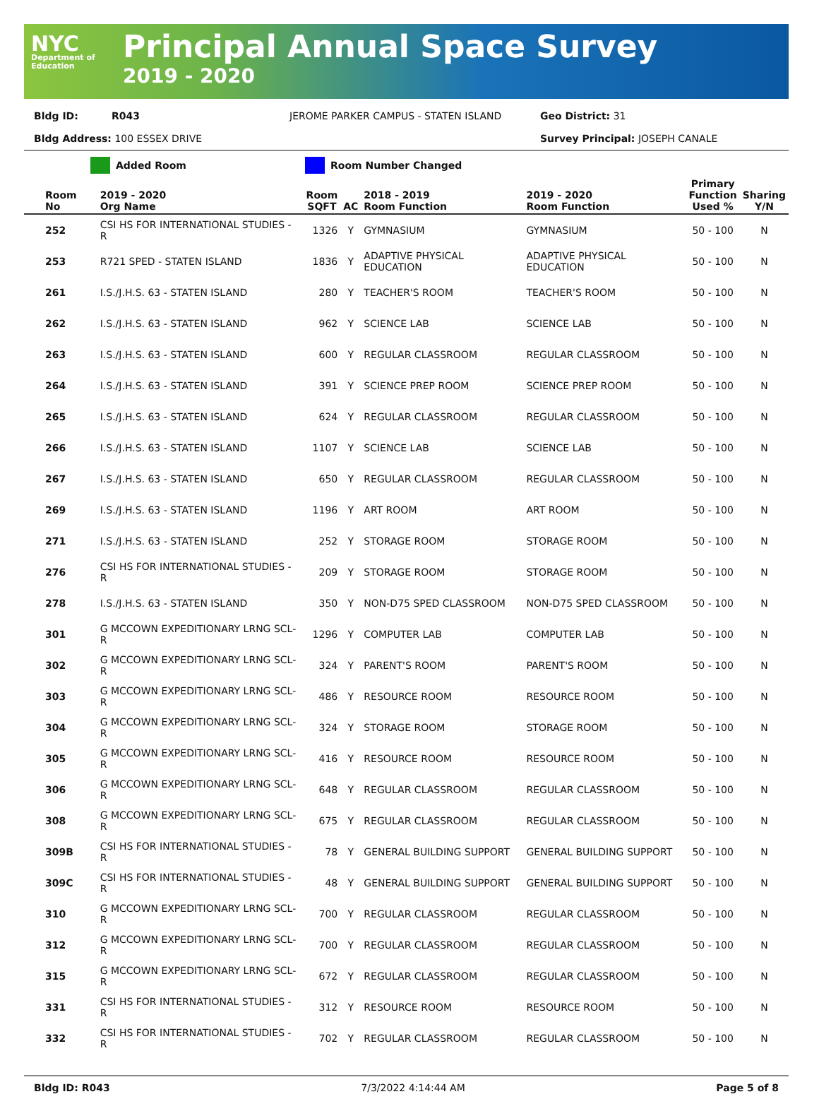NYC
Department of Education
Principal Annual Space Survey
2019 - 2020
Bldg ID: R043 JEROME PARKER CAMPUS - STATEN ISLAND Geo District: 31
Bldg Address: 100 ESSEX DRIVE Survey Principal: JOSEPH CANALE
Added Room Room Number Changed
| Room No | 2019 - 2020 Org Name | Room SQFT | AC | 2018 - 2019 Room Function | 2019 - 2020 Room Function | Primary Function Used % | Sharing Y/N |
| --- | --- | --- | --- | --- | --- | --- | --- |
| 252 | CSI HS FOR INTERNATIONAL STUDIES - R | 1326 | Y | GYMNASIUM | GYMNASIUM | 50 - 100 | N |
| 253 | R721 SPED - STATEN ISLAND | 1836 | Y | ADAPTIVE PHYSICAL EDUCATION | ADAPTIVE PHYSICAL EDUCATION | 50 - 100 | N |
| 261 | I.S./J.H.S. 63 - STATEN ISLAND | 280 | Y | TEACHER'S ROOM | TEACHER'S ROOM | 50 - 100 | N |
| 262 | I.S./J.H.S. 63 - STATEN ISLAND | 962 | Y | SCIENCE LAB | SCIENCE LAB | 50 - 100 | N |
| 263 | I.S./J.H.S. 63 - STATEN ISLAND | 600 | Y | REGULAR CLASSROOM | REGULAR CLASSROOM | 50 - 100 | N |
| 264 | I.S./J.H.S. 63 - STATEN ISLAND | 391 | Y | SCIENCE PREP ROOM | SCIENCE PREP ROOM | 50 - 100 | N |
| 265 | I.S./J.H.S. 63 - STATEN ISLAND | 624 | Y | REGULAR CLASSROOM | REGULAR CLASSROOM | 50 - 100 | N |
| 266 | I.S./J.H.S. 63 - STATEN ISLAND | 1107 | Y | SCIENCE LAB | SCIENCE LAB | 50 - 100 | N |
| 267 | I.S./J.H.S. 63 - STATEN ISLAND | 650 | Y | REGULAR CLASSROOM | REGULAR CLASSROOM | 50 - 100 | N |
| 269 | I.S./J.H.S. 63 - STATEN ISLAND | 1196 | Y | ART ROOM | ART ROOM | 50 - 100 | N |
| 271 | I.S./J.H.S. 63 - STATEN ISLAND | 252 | Y | STORAGE ROOM | STORAGE ROOM | 50 - 100 | N |
| 276 | CSI HS FOR INTERNATIONAL STUDIES - R | 209 | Y | STORAGE ROOM | STORAGE ROOM | 50 - 100 | N |
| 278 | I.S./J.H.S. 63 - STATEN ISLAND | 350 | Y | NON-D75 SPED CLASSROOM | NON-D75 SPED CLASSROOM | 50 - 100 | N |
| 301 | G MCCOWN EXPEDITIONARY LRNG SCL- R | 1296 | Y | COMPUTER LAB | COMPUTER LAB | 50 - 100 | N |
| 302 | G MCCOWN EXPEDITIONARY LRNG SCL- R | 324 | Y | PARENT'S ROOM | PARENT'S ROOM | 50 - 100 | N |
| 303 | G MCCOWN EXPEDITIONARY LRNG SCL- R | 486 | Y | RESOURCE ROOM | RESOURCE ROOM | 50 - 100 | N |
| 304 | G MCCOWN EXPEDITIONARY LRNG SCL- R | 324 | Y | STORAGE ROOM | STORAGE ROOM | 50 - 100 | N |
| 305 | G MCCOWN EXPEDITIONARY LRNG SCL- R | 416 | Y | RESOURCE ROOM | RESOURCE ROOM | 50 - 100 | N |
| 306 | G MCCOWN EXPEDITIONARY LRNG SCL- R | 648 | Y | REGULAR CLASSROOM | REGULAR CLASSROOM | 50 - 100 | N |
| 308 | G MCCOWN EXPEDITIONARY LRNG SCL- R | 675 | Y | REGULAR CLASSROOM | REGULAR CLASSROOM | 50 - 100 | N |
| 309B | CSI HS FOR INTERNATIONAL STUDIES - R | 78 | Y | GENERAL BUILDING SUPPORT | GENERAL BUILDING SUPPORT | 50 - 100 | N |
| 309C | CSI HS FOR INTERNATIONAL STUDIES - R | 48 | Y | GENERAL BUILDING SUPPORT | GENERAL BUILDING SUPPORT | 50 - 100 | N |
| 310 | G MCCOWN EXPEDITIONARY LRNG SCL- R | 700 | Y | REGULAR CLASSROOM | REGULAR CLASSROOM | 50 - 100 | N |
| 312 | G MCCOWN EXPEDITIONARY LRNG SCL- R | 700 | Y | REGULAR CLASSROOM | REGULAR CLASSROOM | 50 - 100 | N |
| 315 | G MCCOWN EXPEDITIONARY LRNG SCL- R | 672 | Y | REGULAR CLASSROOM | REGULAR CLASSROOM | 50 - 100 | N |
| 331 | CSI HS FOR INTERNATIONAL STUDIES - R | 312 | Y | RESOURCE ROOM | RESOURCE ROOM | 50 - 100 | N |
| 332 | CSI HS FOR INTERNATIONAL STUDIES - R | 702 | Y | REGULAR CLASSROOM | REGULAR CLASSROOM | 50 - 100 | N |
Bldg ID: R043 7/3/2022 4:14:44 AM Page 5 of 8